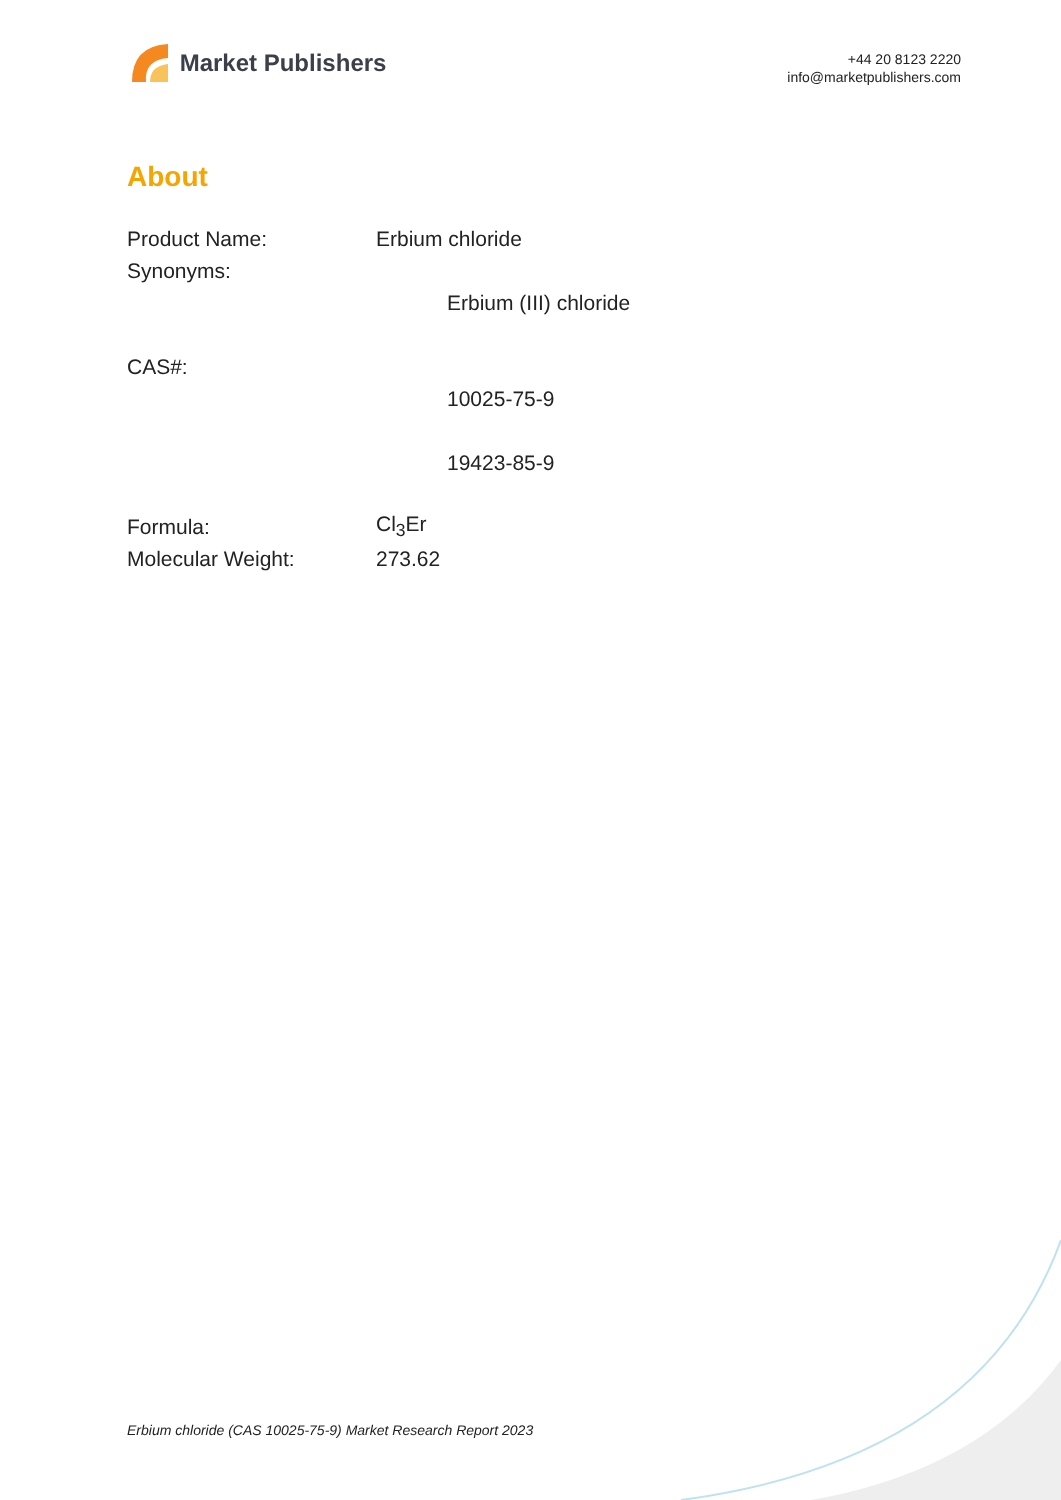Market Publishers
+44 20 8123 2220
info@marketpublishers.com
About
Product Name: Erbium chloride
Synonyms:
Erbium (III) chloride
CAS#:
10025-75-9
19423-85-9
Formula: Cl<sub>3</sub>Er
Molecular Weight: 273.62
Erbium chloride (CAS 10025-75-9) Market Research Report 2023